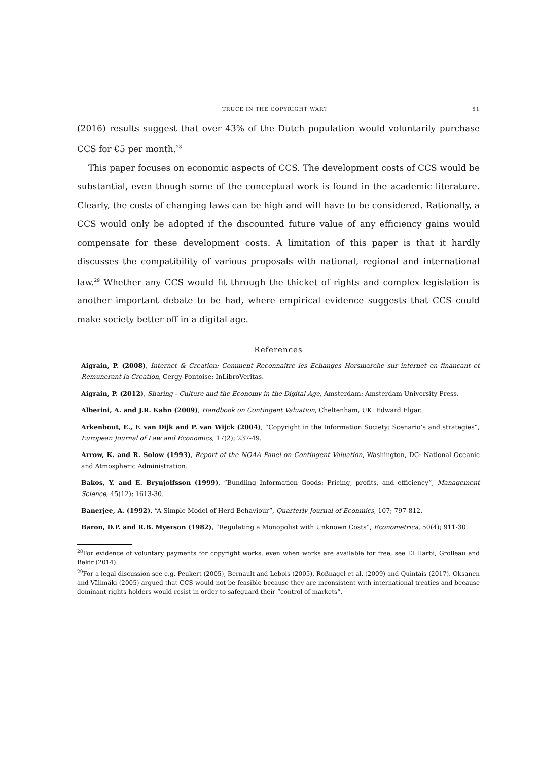TRUCE IN THE COPYRIGHT WAR? 51
(2016) results suggest that over 43% of the Dutch population would voluntarily purchase CCS for €5 per month.<sup>28</sup>
This paper focuses on economic aspects of CCS. The development costs of CCS would be substantial, even though some of the conceptual work is found in the academic literature. Clearly, the costs of changing laws can be high and will have to be considered. Rationally, a CCS would only be adopted if the discounted future value of any efficiency gains would compensate for these development costs. A limitation of this paper is that it hardly discusses the compatibility of various proposals with national, regional and international law.<sup>29</sup> Whether any CCS would fit through the thicket of rights and complex legislation is another important debate to be had, where empirical evidence suggests that CCS could make society better off in a digital age.
References
Aigrain, P. (2008), Internet & Creation: Comment Reconnaitre les Echanges Horsmarche sur internet en financant et Remunerant la Creation, Cergy-Pontoise: InLibroVeritas.
Aigrain, P. (2012), Sharing - Culture and the Economy in the Digital Age, Amsterdam: Amsterdam University Press.
Alberini, A. and J.R. Kahn (2009), Handbook on Contingent Valuation, Cheltenham, UK: Edward Elgar.
Arkenbout, E., F. van Dijk and P. van Wijck (2004), “Copyright in the Information Society: Scenario’s and strategies”, European Journal of Law and Economics, 17(2); 237-49.
Arrow, K. and R. Solow (1993), Report of the NOAA Panel on Contingent Valuation, Washington, DC: National Oceanic and Atmospheric Administration.
Bakos, Y. and E. Brynjolfsson (1999), “Bundling Information Goods: Pricing, profits, and efficiency”, Management Science, 45(12); 1613-30.
Banerjee, A. (1992), “A Simple Model of Herd Behaviour”, Quarterly Journal of Econmics, 107; 797-812.
Baron, D.P. and R.B. Myerson (1982), “Regulating a Monopolist with Unknown Costs”, Econometrica, 50(4); 911-30.
<sup>28</sup> For evidence of voluntary payments for copyright works, even when works are available for free, see El Harbi, Grolleau and Bekir (2014).
<sup>29</sup> For a legal discussion see e.g. Peukert (2005), Bernault and Lebois (2005), Roßnagel et al. (2009) and Quintais (2017). Oksanen and Välimäki (2005) argued that CCS would not be feasible because they are inconsistent with international treaties and because dominant rights holders would resist in order to safeguard their “control of markets”.